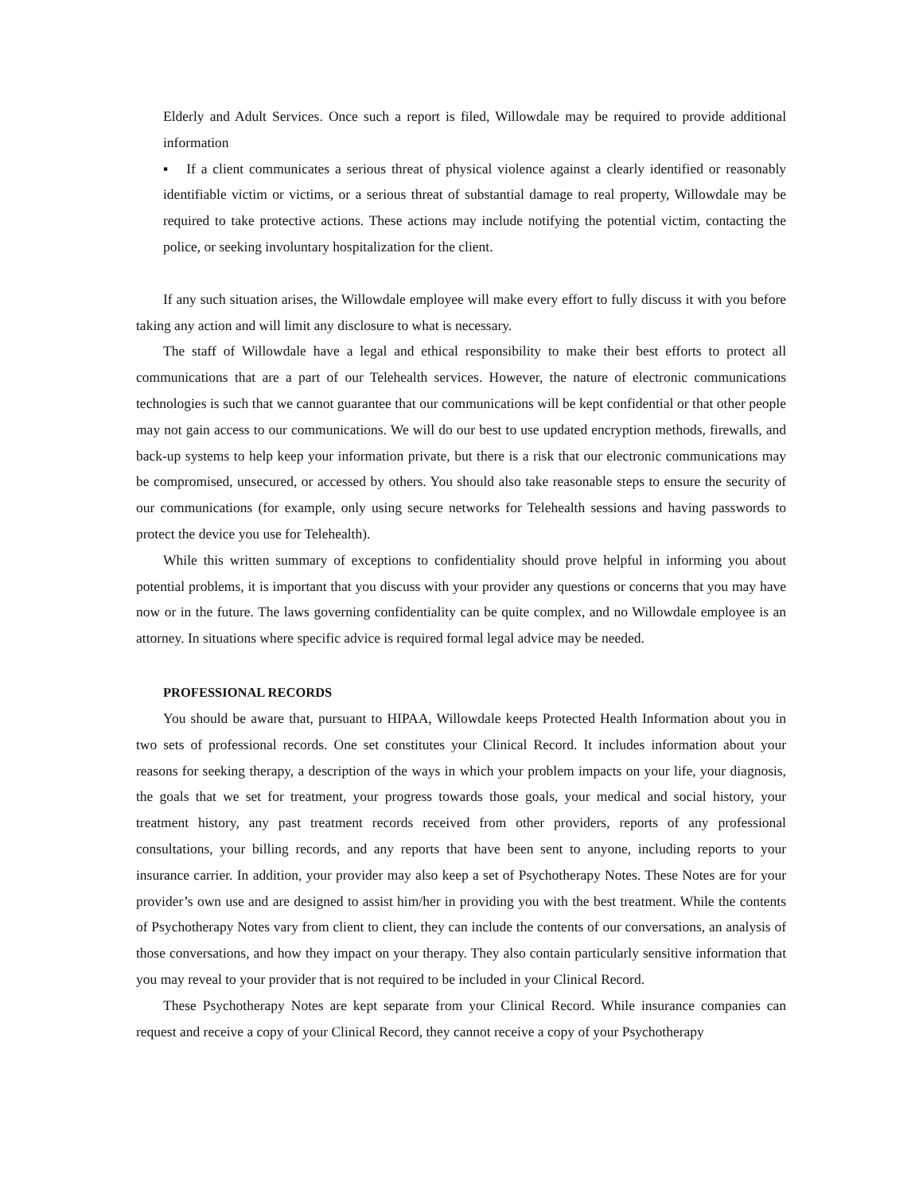Elderly and Adult Services. Once such a report is filed, Willowdale may be required to provide additional information
▪ If a client communicates a serious threat of physical violence against a clearly identified or reasonably identifiable victim or victims, or a serious threat of substantial damage to real property, Willowdale may be required to take protective actions. These actions may include notifying the potential victim, contacting the police, or seeking involuntary hospitalization for the client.
If any such situation arises, the Willowdale employee will make every effort to fully discuss it with you before taking any action and will limit any disclosure to what is necessary.
The staff of Willowdale have a legal and ethical responsibility to make their best efforts to protect all communications that are a part of our Telehealth services. However, the nature of electronic communications technologies is such that we cannot guarantee that our communications will be kept confidential or that other people may not gain access to our communications. We will do our best to use updated encryption methods, firewalls, and back-up systems to help keep your information private, but there is a risk that our electronic communications may be compromised, unsecured, or accessed by others. You should also take reasonable steps to ensure the security of our communications (for example, only using secure networks for Telehealth sessions and having passwords to protect the device you use for Telehealth).
While this written summary of exceptions to confidentiality should prove helpful in informing you about potential problems, it is important that you discuss with your provider any questions or concerns that you may have now or in the future. The laws governing confidentiality can be quite complex, and no Willowdale employee is an attorney. In situations where specific advice is required formal legal advice may be needed.
PROFESSIONAL RECORDS
You should be aware that, pursuant to HIPAA, Willowdale keeps Protected Health Information about you in two sets of professional records. One set constitutes your Clinical Record. It includes information about your reasons for seeking therapy, a description of the ways in which your problem impacts on your life, your diagnosis, the goals that we set for treatment, your progress towards those goals, your medical and social history, your treatment history, any past treatment records received from other providers, reports of any professional consultations, your billing records, and any reports that have been sent to anyone, including reports to your insurance carrier. In addition, your provider may also keep a set of Psychotherapy Notes. These Notes are for your provider’s own use and are designed to assist him/her in providing you with the best treatment. While the contents of Psychotherapy Notes vary from client to client, they can include the contents of our conversations, an analysis of those conversations, and how they impact on your therapy. They also contain particularly sensitive information that you may reveal to your provider that is not required to be included in your Clinical Record.
These Psychotherapy Notes are kept separate from your Clinical Record. While insurance companies can request and receive a copy of your Clinical Record, they cannot receive a copy of your Psychotherapy